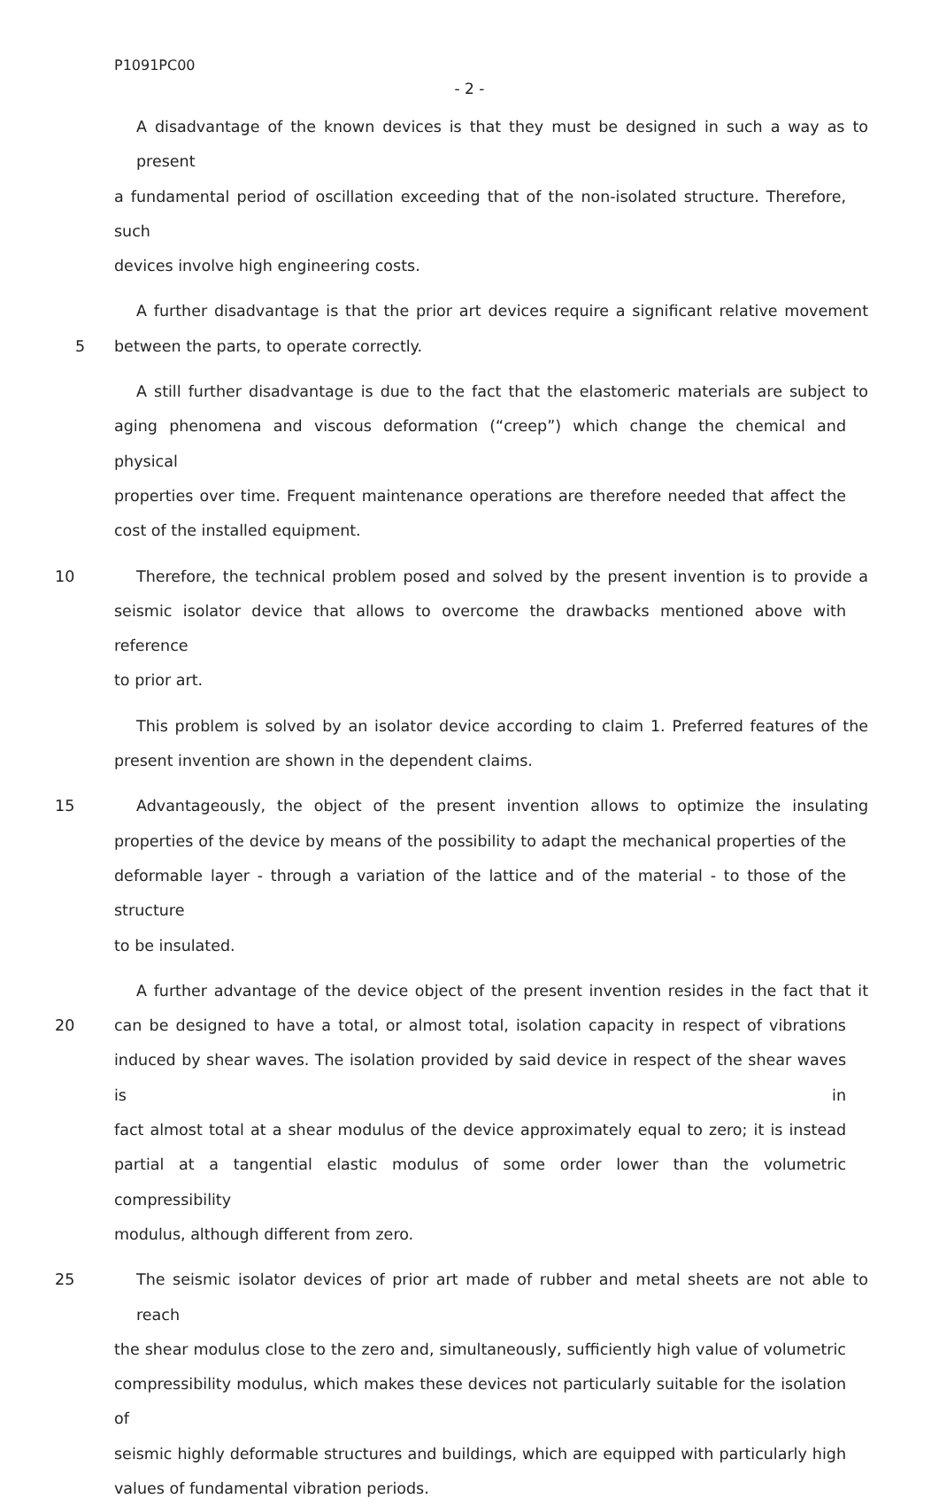P1091PC00
- 2 -
A disadvantage of the known devices is that they must be designed in such a way as to present
a fundamental period of oscillation exceeding that of the non-isolated structure. Therefore, such
devices involve high engineering costs.
A further disadvantage is that the prior art devices require a significant relative movement
5 between the parts, to operate correctly.
A still further disadvantage is due to the fact that the elastomeric materials are subject to
aging phenomena and viscous deformation (“creep”) which change the chemical and physical
properties over time. Frequent maintenance operations are therefore needed that affect the
cost of the installed equipment.
10 Therefore, the technical problem posed and solved by the present invention is to provide a
seismic isolator device that allows to overcome the drawbacks mentioned above with reference
to prior art.
This problem is solved by an isolator device according to claim 1. Preferred features of the
present invention are shown in the dependent claims.
15 Advantageously, the object of the present invention allows to optimize the insulating
properties of the device by means of the possibility to adapt the mechanical properties of the
deformable layer - through a variation of the lattice and of the material - to those of the structure
to be insulated.
A further advantage of the device object of the present invention resides in the fact that it
20 can be designed to have a total, or almost total, isolation capacity in respect of vibrations
induced by shear waves. The isolation provided by said device in respect of the shear waves is in
fact almost total at a shear modulus of the device approximately equal to zero; it is instead
partial at a tangential elastic modulus of some order lower than the volumetric compressibility
modulus, although different from zero.
25 The seismic isolator devices of prior art made of rubber and metal sheets are not able to reach
the shear modulus close to the zero and, simultaneously, sufficiently high value of volumetric
compressibility modulus, which makes these devices not particularly suitable for the isolation of
seismic highly deformable structures and buildings, which are equipped with particularly high
values of fundamental vibration periods.